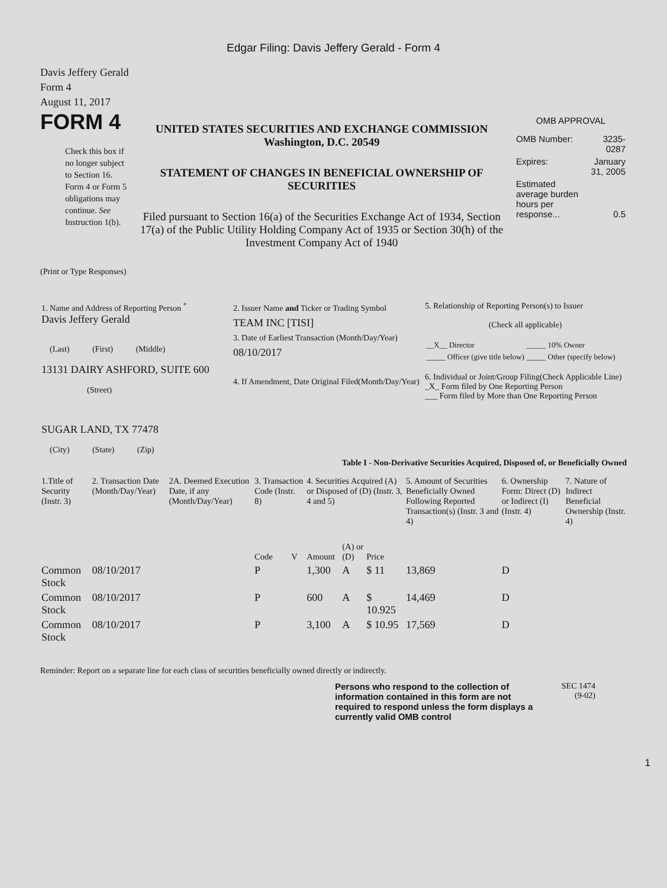Edgar Filing: Davis Jeffery Gerald - Form 4
Davis Jeffery Gerald
Form 4
August 11, 2017
FORM 4
Check this box if no longer subject to Section 16. Form 4 or Form 5 obligations may continue. See Instruction 1(b).
UNITED STATES SECURITIES AND EXCHANGE COMMISSION
Washington, D.C. 20549
STATEMENT OF CHANGES IN BENEFICIAL OWNERSHIP OF SECURITIES
Filed pursuant to Section 16(a) of the Securities Exchange Act of 1934, Section 17(a) of the Public Utility Holding Company Act of 1935 or Section 30(h) of the Investment Company Act of 1940
OMB APPROVAL
| OMB Number: | 3235-0287 |
| Expires: | January 31, 2005 |
| Estimated average burden hours per response... | 0.5 |
(Print or Type Responses)
| 1. Name and Address of Reporting Person <sup>*</sup> Davis Jeffery Gerald (Last) (First) (Middle) 13131 DAIRY ASHFORD, SUITE 600 (Street) SUGAR LAND, TX 77478 (City) (State) (Zip) | 2. Issuer Name and Ticker or Trading Symbol TEAM INC [TISI] 3. Date of Earliest Transaction (Month/Day/Year) 08/10/2017 4. If Amendment, Date Original Filed(Month/Day/Year) | 5. Relationship of Reporting Person(s) to Issuer (Check all applicable) / __X__ Director / _____ 10% Owner / / _____ Officer (give title below) / _____ Other (specify below) / 6. Individual or Joint/Group Filing(Check Applicable Line) _X_ Form filed by One Reporting Person ___ Form filed by More than One Reporting Person |
Table I - Non-Derivative Securities Acquired, Disposed of, or Beneficially Owned
| 1.Title of Security (Instr. 3) | 2. Transaction Date (Month/Day/Year) | 2A. Deemed Execution Date, if any (Month/Day/Year) | 3. Transaction Code (Instr. 8) | | 4. Securities Acquired (A) or Disposed of (D) (Instr. 3, 4 and 5) | | | 5. Amount of Securities Beneficially Owned Following Reported Transaction(s) (Instr. 3 and 4) | 6. Ownership Form: Direct (D) or Indirect (I) (Instr. 4) | 7. Nature of Indirect Beneficial Ownership (Instr. 4) |
| --- | --- | --- | --- | --- | --- | --- | --- | --- | --- | --- |
| | | | Code | V | Amount | (A) or (D) | Price | | | |
| Common Stock | 08/10/2017 | | P | | 1,300 | A | $ 11 | 13,869 | D | |
| Common Stock | 08/10/2017 | | P | | 600 | A | $ 10.925 | 14,469 | D | |
| Common Stock | 08/10/2017 | | P | | 3,100 | A | $ 10.95 | 17,569 | D | |
Reminder: Report on a separate line for each class of securities beneficially owned directly or indirectly.
Persons who respond to the collection of information contained in this form are not required to respond unless the form displays a currently valid OMB control
SEC 1474
(9-02)
1